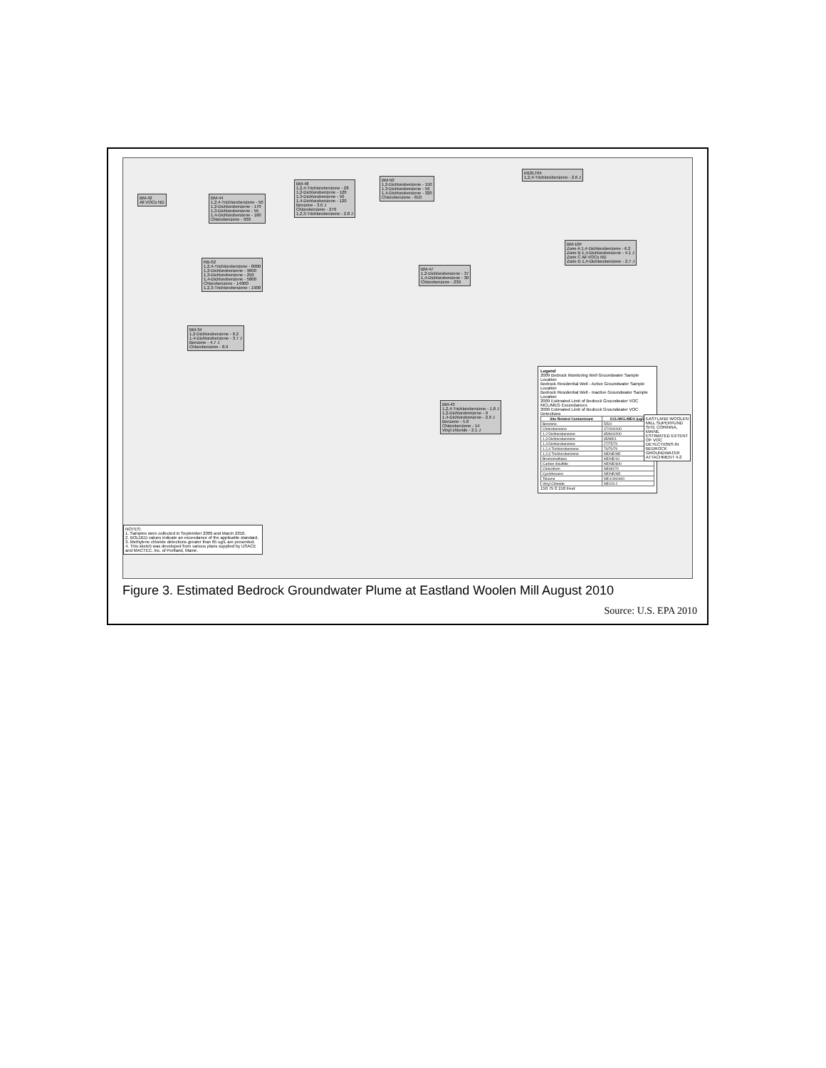BM-42
All VOCs ND
BM-44
1,2,4-Trichlorobenzene - 50
1,2-Dichlorobenzene - 170
1,3-Dichlorobenzene - 55
1,4-Dichlorobenzene - 160
Chlorobenzene - 930
BM-48
1,2,4-Trichlorobenzene - 28
1,2-Dichlorobenzene - 120
1,3-Dichlorobenzene - 50
1,4-Dichlorobenzene - 120
Benzene - 3.6 J
Chlorobenzene - 270
1,2,3-Trichlorobenzene - 2.8 J
BM-50
1,2-Dichlorobenzene - 150
1,3-Dichlorobenzene - 59
1,4-Dichlorobenzene - 320
Chlorobenzene - 810
M18LT64
1,2,4-Trichlorobenzene - 2.6 J
RB-02
1,2,4-Trichlorobenzene - 8000
1,2-Dichlorobenzene - 9600
1,3-Dichlorobenzene - 250
1,4-Dichlorobenzene - 5800
Chlorobenzene - 14000
1,2,3-Trichlorobenzene - 1900
BM-10F
Zone A 1,4-Dichlorobenzene - 6.2
Zone B 1,4-Dichlorobenzene - 4.1 J
Zone C All VOCs ND
Zone D 1,4-Dichlorobenzene - 2.7 J
BM-34
1,2-Dichlorobenzene - 6.2
1,4-Dichlorobenzene - 3.7 J
Benzene - 4.7 J
Chlorobenzene - 8.9
BM-47
1,2-Dichlorobenzene - 37
1,4-Dichlorobenzene - 30
Chlorobenzene - 230
BM-43
1,2,4-Trichlorobenzene - 1.8 J
1,2-Dichlorobenzene - 9
1,4-Dichlorobenzene - 2.9 J
Benzene - 5.8
Chlorobenzene - 14
Vinyl chloride - 2.1 J
NOTES:
1. Samples were collected in September 2009 and March 2010.
2. BOLDED values indicate an exceedance of the applicable standard.
3. Methylene chloride detections greater than 65 ug/L are presented.
4. This sketch was developed from various plans supplied by USACE and MACTEC, Inc. of Portland, Maine.
Legend
2009 Bedrock Monitoring Well Groundwater Sample Location
Bedrock Residential Well - Active Groundwater Sample Location
Bedrock Residential Well - Inactive Groundwater Sample Location
2009 Estimated Limit of Bedrock Groundwater VOC MCL/MEG Exceedances
2009 Estimated Limit of Bedrock Groundwater VOC Detections
| Site Related Contaminant | GCL/MCL/MEG (ug/L) |
| --- | --- |
| Benzene | 5/5/4 |
| Chlorobenzene | 47/100/100 |
| 1,2 Dichlorobenzene | 85/600/200 |
| 1,3 Dichlorobenzene | 85/NE/1 |
| 1,4 Dichlorobenzene | 27/75/70 |
| 1,2,4 Trichlorobenzene | 70/70/70 |
| 1,2,3 Trichlorobenzene | NE/NE/NE |
| Bromomethane | NE/NE/10 |
| Carbon disulfide | NE/NE/600 |
| Chloroform | NE/80/70 |
| Cyclohexane | NE/NE/NE |
| Toluene | NE/1000/600 |
| Vinyl Chloride | NE/2/0.2 |
150 75 0 150 Feet
EASTLAND WOOLEN MILL SUPERFUND SITE CORINNA, MAINE
ESTIMATED EXTENT OF VOC DETECTIONS IN BEDROCK GROUNDWATER
ATTACHMENT 4-2
Figure 3. Estimated Bedrock Groundwater Plume at Eastland Woolen Mill August 2010
Source: U.S. EPA 2010